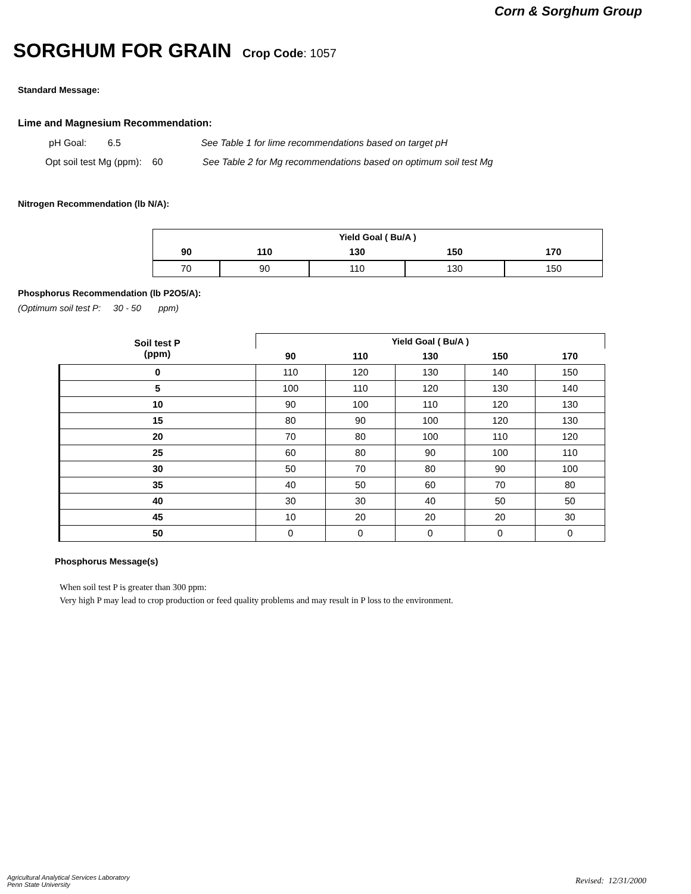Corn & Sorghum Group
SORGHUM FOR GRAIN Crop Code: 1057
Standard Message:
Lime and Magnesium Recommendation:
pH Goal: 6.5 See Table 1 for lime recommendations based on target pH
Opt soil test Mg (ppm): 60 See Table 2 for Mg recommendations based on optimum soil test Mg
Nitrogen Recommendation (lb N/A):
| Yield Goal ( Bu/A ) | | | | |
| --- | --- | --- | --- | --- |
| 90 | 110 | 130 | 150 | 170 |
| 70 | 90 | 110 | 130 | 150 |
Phosphorus Recommendation (lb P2O5/A):
(Optimum soil test P: 30 - 50 ppm)
| Soil test P (ppm) | Yield Goal ( Bu/A ) | | | | |
| --- | --- | --- | --- | --- | --- |
| | 90 | 110 | 130 | 150 | 170 |
| 0 | 110 | 120 | 130 | 140 | 150 |
| 5 | 100 | 110 | 120 | 130 | 140 |
| 10 | 90 | 100 | 110 | 120 | 130 |
| 15 | 80 | 90 | 100 | 120 | 130 |
| 20 | 70 | 80 | 100 | 110 | 120 |
| 25 | 60 | 80 | 90 | 100 | 110 |
| 30 | 50 | 70 | 80 | 90 | 100 |
| 35 | 40 | 50 | 60 | 70 | 80 |
| 40 | 30 | 30 | 40 | 50 | 50 |
| 45 | 10 | 20 | 20 | 20 | 30 |
| 50 | 0 | 0 | 0 | 0 | 0 |
Phosphorus Message(s)
When soil test P is greater than 300 ppm:
Very high P may lead to crop production or feed quality problems and may result in P loss to the environment.
Agricultural Analytical Services Laboratory
Penn State University
Revised: 12/31/2000